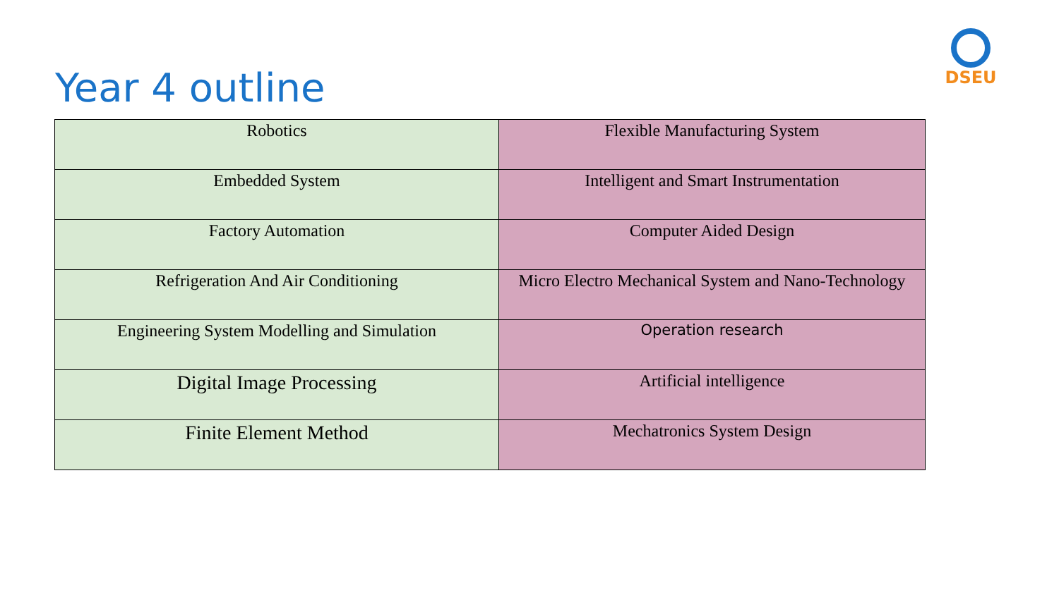DSEU
Year 4 outline
| Robotics | Flexible Manufacturing System |
| Embedded System | Intelligent and Smart Instrumentation |
| Factory Automation | Computer Aided Design |
| Refrigeration And Air Conditioning | Micro Electro Mechanical System and Nano-Technology |
| Engineering System Modelling and Simulation | Operation research |
| Digital Image Processing | Artificial intelligence |
| Finite Element Method | Mechatronics System Design |